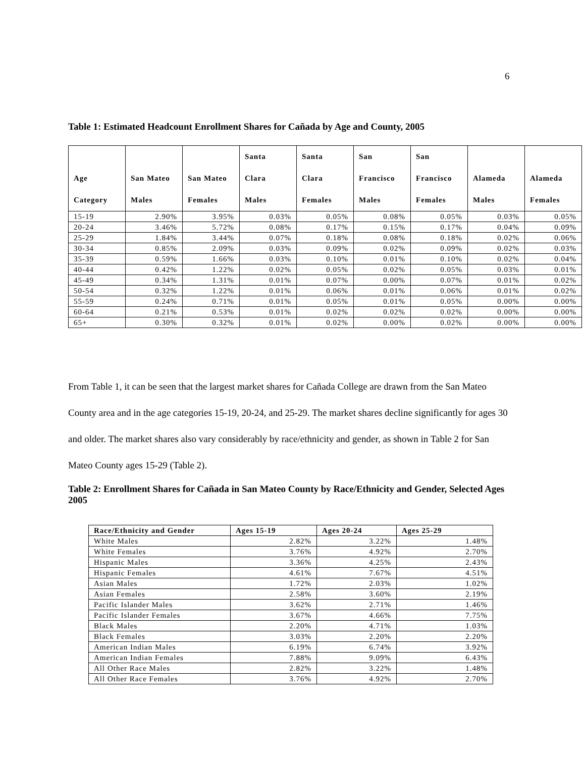6
Table 1: Estimated Headcount Enrollment Shares for Cañada by Age and County, 2005
| Age Category | San Mateo Males | San Mateo Females | Santa Clara Males | Santa Clara Females | San Francisco Males | San Francisco Females | Alameda Males | Alameda Females |
| --- | --- | --- | --- | --- | --- | --- | --- | --- |
| 15-19 | 2.90% | 3.95% | 0.03% | 0.05% | 0.08% | 0.05% | 0.03% | 0.05% |
| 20-24 | 3.46% | 5.72% | 0.08% | 0.17% | 0.15% | 0.17% | 0.04% | 0.09% |
| 25-29 | 1.84% | 3.44% | 0.07% | 0.18% | 0.08% | 0.18% | 0.02% | 0.06% |
| 30-34 | 0.85% | 2.09% | 0.03% | 0.09% | 0.02% | 0.09% | 0.02% | 0.03% |
| 35-39 | 0.59% | 1.66% | 0.03% | 0.10% | 0.01% | 0.10% | 0.02% | 0.04% |
| 40-44 | 0.42% | 1.22% | 0.02% | 0.05% | 0.02% | 0.05% | 0.03% | 0.01% |
| 45-49 | 0.34% | 1.31% | 0.01% | 0.07% | 0.00% | 0.07% | 0.01% | 0.02% |
| 50-54 | 0.32% | 1.22% | 0.01% | 0.06% | 0.01% | 0.06% | 0.01% | 0.02% |
| 55-59 | 0.24% | 0.71% | 0.01% | 0.05% | 0.01% | 0.05% | 0.00% | 0.00% |
| 60-64 | 0.21% | 0.53% | 0.01% | 0.02% | 0.02% | 0.02% | 0.00% | 0.00% |
| 65+ | 0.30% | 0.32% | 0.01% | 0.02% | 0.00% | 0.02% | 0.00% | 0.00% |
From Table 1, it can be seen that the largest market shares for Cañada College are drawn from the San Mateo County area and in the age categories 15-19, 20-24, and 25-29. The market shares decline significantly for ages 30 and older. The market shares also vary considerably by race/ethnicity and gender, as shown in Table 2 for San Mateo County ages 15-29 (Table 2).
Table 2: Enrollment Shares for Cañada in San Mateo County by Race/Ethnicity and Gender, Selected Ages 2005
| Race/Ethnicity and Gender | Ages 15-19 | Ages 20-24 | Ages 25-29 |
| --- | --- | --- | --- |
| White Males | 2.82% | 3.22% | 1.48% |
| White Females | 3.76% | 4.92% | 2.70% |
| Hispanic Males | 3.36% | 4.25% | 2.43% |
| Hispanic Females | 4.61% | 7.67% | 4.51% |
| Asian Males | 1.72% | 2.03% | 1.02% |
| Asian Females | 2.58% | 3.60% | 2.19% |
| Pacific Islander Males | 3.62% | 2.71% | 1.46% |
| Pacific Islander Females | 3.67% | 4.66% | 7.75% |
| Black Males | 2.20% | 4.71% | 1.03% |
| Black Females | 3.03% | 2.20% | 2.20% |
| American Indian Males | 6.19% | 6.74% | 3.92% |
| American Indian Females | 7.88% | 9.09% | 6.43% |
| All Other Race Males | 2.82% | 3.22% | 1.48% |
| All Other Race Females | 3.76% | 4.92% | 2.70% |